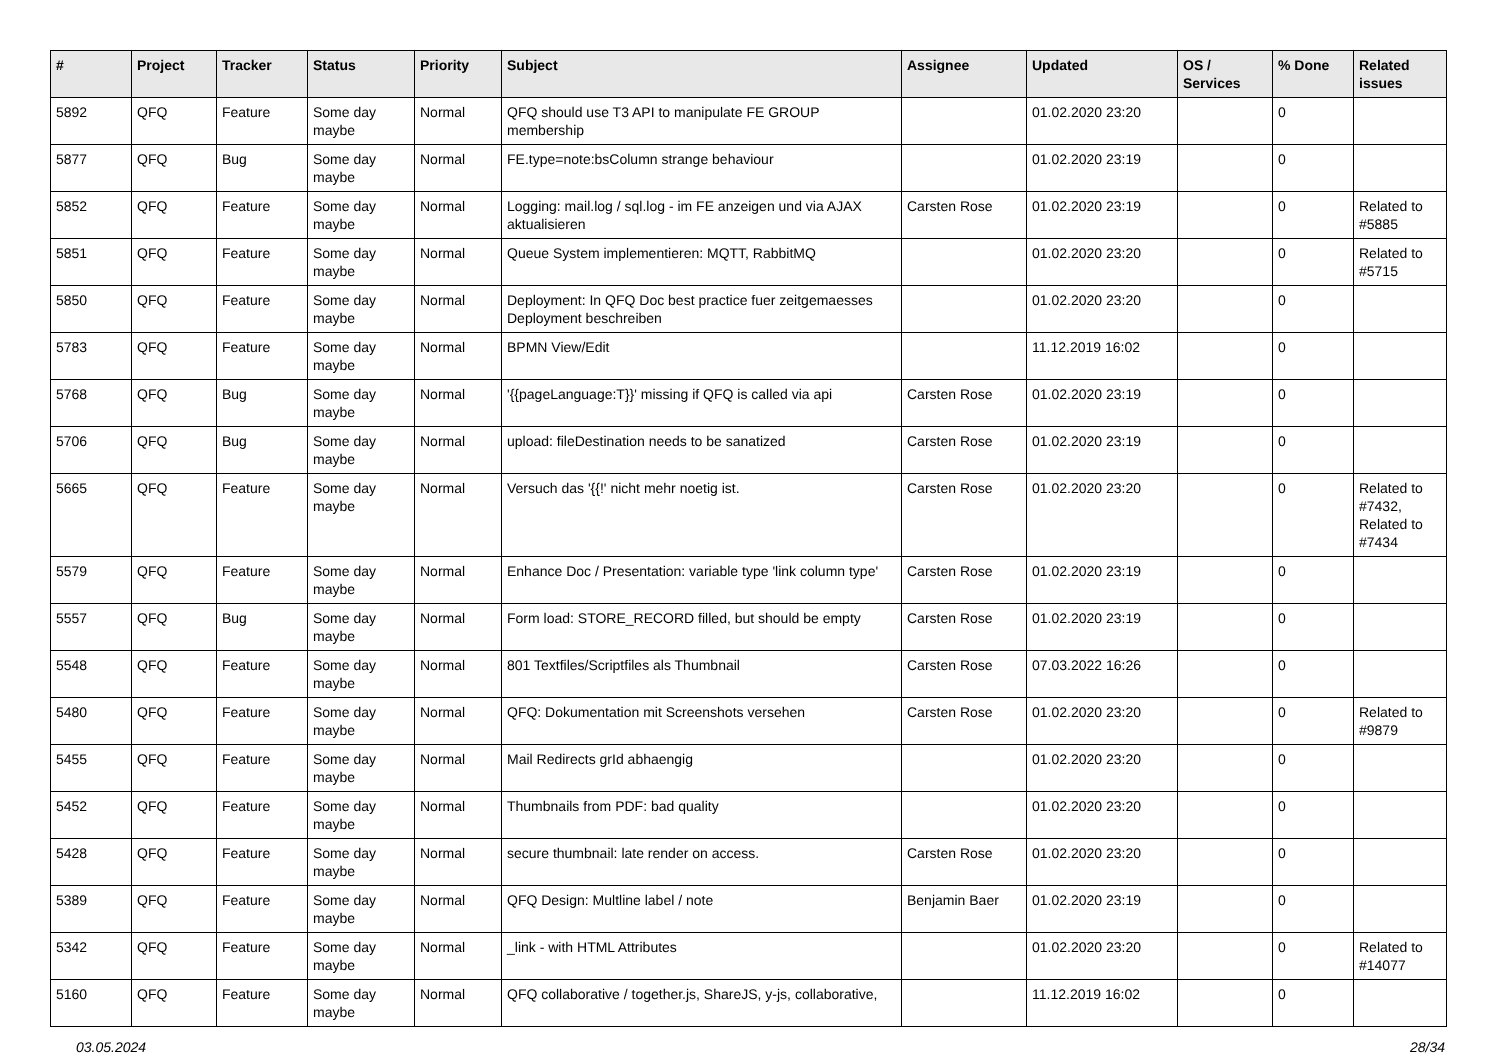| # | Project | Tracker | Status | Priority | Subject | Assignee | Updated | OS / Services | % Done | Related issues |
| --- | --- | --- | --- | --- | --- | --- | --- | --- | --- | --- |
| 5892 | QFQ | Feature | Some day maybe | Normal | QFQ should use T3 API to manipulate FE GROUP membership | | 01.02.2020 23:20 | | 0 | |
| 5877 | QFQ | Bug | Some day maybe | Normal | FE.type=note:bsColumn strange behaviour | | 01.02.2020 23:19 | | 0 | |
| 5852 | QFQ | Feature | Some day maybe | Normal | Logging: mail.log / sql.log - im FE anzeigen und via AJAX aktualisieren | Carsten Rose | 01.02.2020 23:19 | | 0 | Related to #5885 |
| 5851 | QFQ | Feature | Some day maybe | Normal | Queue System implementieren: MQTT, RabbitMQ | | 01.02.2020 23:20 | | 0 | Related to #5715 |
| 5850 | QFQ | Feature | Some day maybe | Normal | Deployment: In QFQ Doc best practice fuer zeitgemaesses Deployment beschreiben | | 01.02.2020 23:20 | | 0 | |
| 5783 | QFQ | Feature | Some day maybe | Normal | BPMN View/Edit | | 11.12.2019 16:02 | | 0 | |
| 5768 | QFQ | Bug | Some day maybe | Normal | '{{pageLanguage:T}}' missing if QFQ is called via api | Carsten Rose | 01.02.2020 23:19 | | 0 | |
| 5706 | QFQ | Bug | Some day maybe | Normal | upload: fileDestination needs to be sanatized | Carsten Rose | 01.02.2020 23:19 | | 0 | |
| 5665 | QFQ | Feature | Some day maybe | Normal | Versuch das '{{!' nicht mehr noetig ist. | Carsten Rose | 01.02.2020 23:20 | | 0 | Related to #7432, Related to #7434 |
| 5579 | QFQ | Feature | Some day maybe | Normal | Enhance Doc / Presentation: variable type 'link column type' | Carsten Rose | 01.02.2020 23:19 | | 0 | |
| 5557 | QFQ | Bug | Some day maybe | Normal | Form load: STORE_RECORD filled, but should be empty | Carsten Rose | 01.02.2020 23:19 | | 0 | |
| 5548 | QFQ | Feature | Some day maybe | Normal | 801 Textfiles/Scriptfiles als Thumbnail | Carsten Rose | 07.03.2022 16:26 | | 0 | |
| 5480 | QFQ | Feature | Some day maybe | Normal | QFQ: Dokumentation mit Screenshots versehen | Carsten Rose | 01.02.2020 23:20 | | 0 | Related to #9879 |
| 5455 | QFQ | Feature | Some day maybe | Normal | Mail Redirects grId abhaengig | | 01.02.2020 23:20 | | 0 | |
| 5452 | QFQ | Feature | Some day maybe | Normal | Thumbnails from PDF: bad quality | | 01.02.2020 23:20 | | 0 | |
| 5428 | QFQ | Feature | Some day maybe | Normal | secure thumbnail: late render on access. | Carsten Rose | 01.02.2020 23:20 | | 0 | |
| 5389 | QFQ | Feature | Some day maybe | Normal | QFQ Design: Multline label / note | Benjamin Baer | 01.02.2020 23:19 | | 0 | |
| 5342 | QFQ | Feature | Some day maybe | Normal | _link - with HTML Attributes | | 01.02.2020 23:20 | | 0 | Related to #14077 |
| 5160 | QFQ | Feature | Some day maybe | Normal | QFQ collaborative / together.js, ShareJS, y-js, collaborative, | | 11.12.2019 16:02 | | 0 | |
03.05.2024 28/34